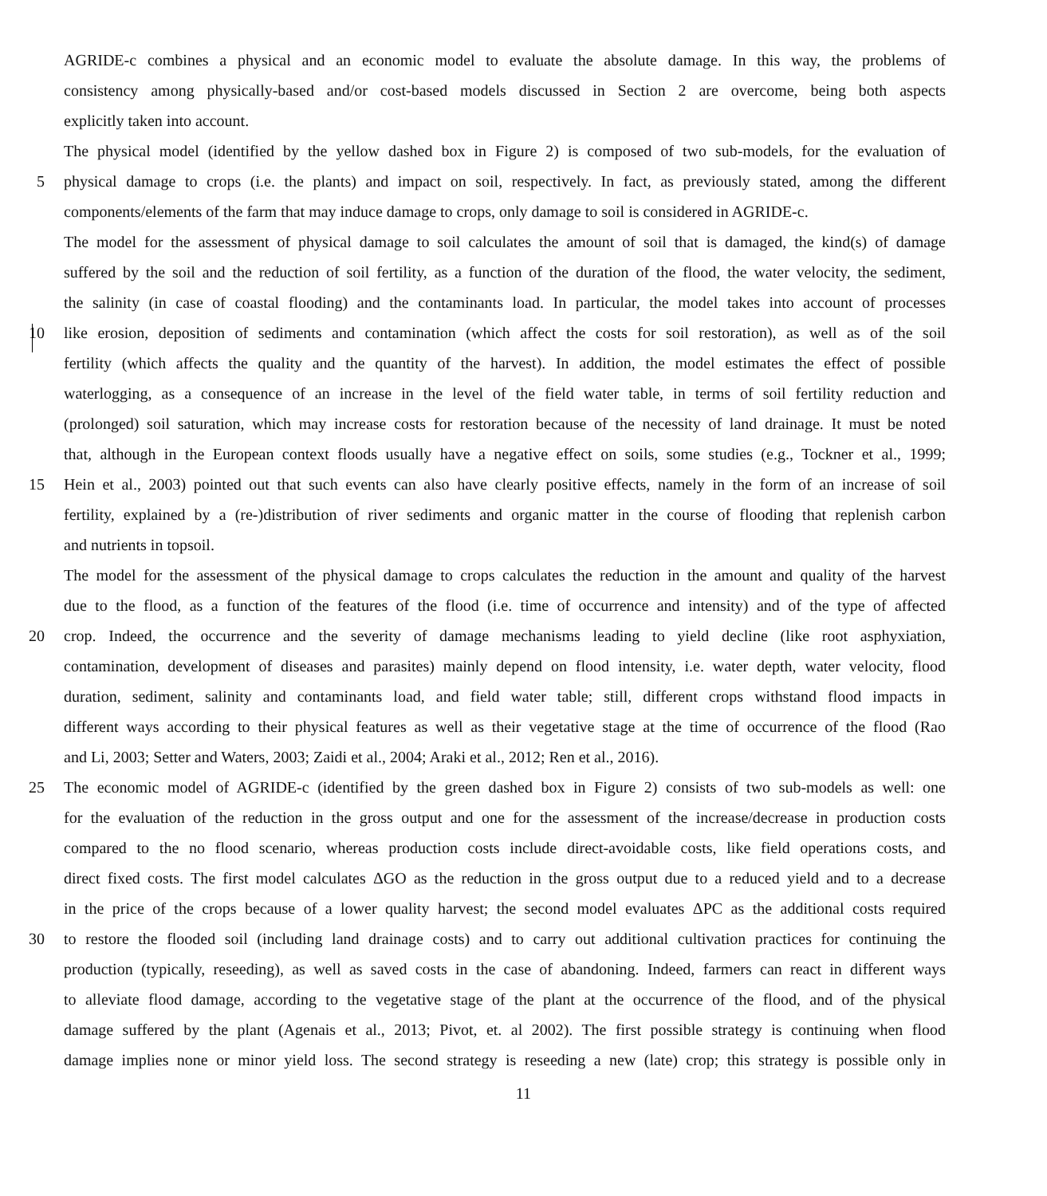AGRIDE-c combines a physical and an economic model to evaluate the absolute damage. In this way, the problems of
consistency among physically-based and/or cost-based models discussed in Section 2 are overcome, being both aspects
explicitly taken into account.
The physical model (identified by the yellow dashed box in Figure 2) is composed of two sub-models, for the evaluation of
5 physical damage to crops (i.e. the plants) and impact on soil, respectively. In fact, as previously stated, among the different
components/elements of the farm that may induce damage to crops, only damage to soil is considered in AGRIDE-c.
The model for the assessment of physical damage to soil calculates the amount of soil that is damaged, the kind(s) of damage
suffered by the soil and the reduction of soil fertility, as a function of the duration of the flood, the water velocity, the sediment,
the salinity (in case of coastal flooding) and the contaminants load. In particular, the model takes into account of processes
10 like erosion, deposition of sediments and contamination (which affect the costs for soil restoration), as well as of the soil
fertility (which affects the quality and the quantity of the harvest). In addition, the model estimates the effect of possible
waterlogging, as a consequence of an increase in the level of the field water table, in terms of soil fertility reduction and
(prolonged) soil saturation, which may increase costs for restoration because of the necessity of land drainage. It must be noted
that, although in the European context floods usually have a negative effect on soils, some studies (e.g., Tockner et al., 1999;
15 Hein et al., 2003) pointed out that such events can also have clearly positive effects, namely in the form of an increase of soil
fertility, explained by a (re-)distribution of river sediments and organic matter in the course of flooding that replenish carbon
and nutrients in topsoil.
The model for the assessment of the physical damage to crops calculates the reduction in the amount and quality of the harvest
due to the flood, as a function of the features of the flood (i.e. time of occurrence and intensity) and of the type of affected
20 crop. Indeed, the occurrence and the severity of damage mechanisms leading to yield decline (like root asphyxiation,
contamination, development of diseases and parasites) mainly depend on flood intensity, i.e. water depth, water velocity, flood
duration, sediment, salinity and contaminants load, and field water table; still, different crops withstand flood impacts in
different ways according to their physical features as well as their vegetative stage at the time of occurrence of the flood (Rao
and Li, 2003; Setter and Waters, 2003; Zaidi et al., 2004; Araki et al., 2012; Ren et al., 2016).
25 The economic model of AGRIDE-c (identified by the green dashed box in Figure 2) consists of two sub-models as well: one
for the evaluation of the reduction in the gross output and one for the assessment of the increase/decrease in production costs
compared to the no flood scenario, whereas production costs include direct-avoidable costs, like field operations costs, and
direct fixed costs. The first model calculates ΔGO as the reduction in the gross output due to a reduced yield and to a decrease
in the price of the crops because of a lower quality harvest; the second model evaluates ΔPC as the additional costs required
30 to restore the flooded soil (including land drainage costs) and to carry out additional cultivation practices for continuing the
production (typically, reseeding), as well as saved costs in the case of abandoning. Indeed, farmers can react in different ways
to alleviate flood damage, according to the vegetative stage of the plant at the occurrence of the flood, and of the physical
damage suffered by the plant (Agenais et al., 2013; Pivot, et. al 2002). The first possible strategy is continuing when flood
damage implies none or minor yield loss. The second strategy is reseeding a new (late) crop; this strategy is possible only in
11